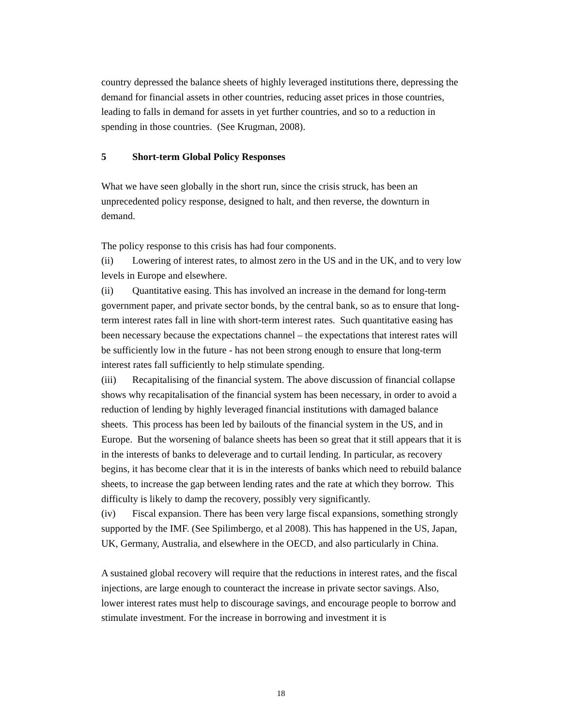country depressed the balance sheets of highly leveraged institutions there, depressing the demand for financial assets in other countries, reducing asset prices in those countries, leading to falls in demand for assets in yet further countries, and so to a reduction in spending in those countries. (See Krugman, 2008).
5 Short-term Global Policy Responses
What we have seen globally in the short run, since the crisis struck, has been an unprecedented policy response, designed to halt, and then reverse, the downturn in demand.
The policy response to this crisis has had four components.
(ii) Lowering of interest rates, to almost zero in the US and in the UK, and to very low levels in Europe and elsewhere.
(ii) Quantitative easing. This has involved an increase in the demand for long-term government paper, and private sector bonds, by the central bank, so as to ensure that long-term interest rates fall in line with short-term interest rates. Such quantitative easing has been necessary because the expectations channel – the expectations that interest rates will be sufficiently low in the future - has not been strong enough to ensure that long-term interest rates fall sufficiently to help stimulate spending.
(iii) Recapitalising of the financial system. The above discussion of financial collapse shows why recapitalisation of the financial system has been necessary, in order to avoid a reduction of lending by highly leveraged financial institutions with damaged balance sheets. This process has been led by bailouts of the financial system in the US, and in Europe. But the worsening of balance sheets has been so great that it still appears that it is in the interests of banks to deleverage and to curtail lending. In particular, as recovery begins, it has become clear that it is in the interests of banks which need to rebuild balance sheets, to increase the gap between lending rates and the rate at which they borrow. This difficulty is likely to damp the recovery, possibly very significantly.
(iv) Fiscal expansion. There has been very large fiscal expansions, something strongly supported by the IMF. (See Spilimbergo, et al 2008). This has happened in the US, Japan, UK, Germany, Australia, and elsewhere in the OECD, and also particularly in China.
A sustained global recovery will require that the reductions in interest rates, and the fiscal injections, are large enough to counteract the increase in private sector savings. Also, lower interest rates must help to discourage savings, and encourage people to borrow and stimulate investment. For the increase in borrowing and investment it is
18